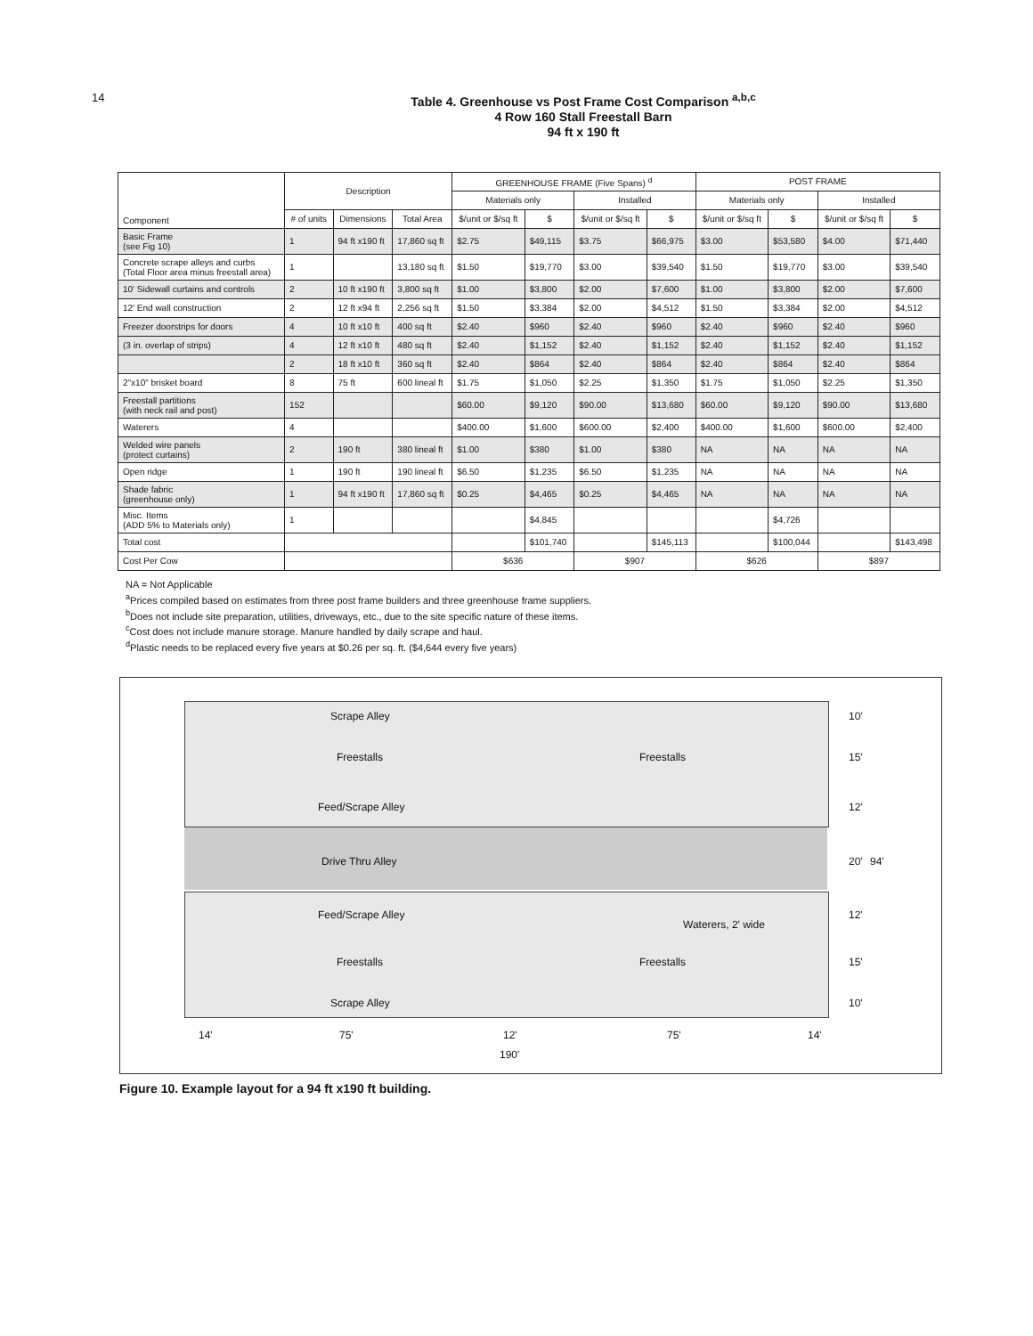14
Table 4. Greenhouse vs Post Frame Cost Comparison <sup>a,b,c</sup>
4 Row 160 Stall Freestall Barn
94 ft x 190 ft
| Component | Description | | | GREENHOUSE FRAME (Five Spans) <sup>d</sup> | | | | POST FRAME | | | |
| --- | --- | --- | --- | --- | --- | --- | --- | --- | --- | --- | --- |
| | | | | Materials only | | Installed | | Materials only | | Installed | |
| | # of units | Dimensions | Total Area | $/unit or $/sq ft | $ | $/unit or $/sq ft | $ | $/unit or $/sq ft | $ | $/unit or $/sq ft | $ |
| Basic Frame (see Fig 10) | 1 | 94 ft x190 ft | 17,860 sq ft | $2.75 | $49,115 | $3.75 | $66,975 | $3.00 | $53,580 | $4.00 | $71,440 |
| Concrete scrape alleys and curbs (Total Floor area minus freestall area) | 1 | | 13,180 sq ft | $1.50 | $19,770 | $3.00 | $39,540 | $1.50 | $19,770 | $3.00 | $39,540 |
| 10' Sidewall curtains and controls | 2 | 10 ft x190 ft | 3,800 sq ft | $1.00 | $3,800 | $2.00 | $7,600 | $1.00 | $3,800 | $2.00 | $7,600 |
| 12' End wall construction | 2 | 12 ft x94 ft | 2,256 sq ft | $1.50 | $3,384 | $2.00 | $4,512 | $1.50 | $3,384 | $2.00 | $4,512 |
| Freezer doorstrips for doors | 4 | 10 ft x10 ft | 400 sq ft | $2.40 | $960 | $2.40 | $960 | $2.40 | $960 | $2.40 | $960 |
| (3 in. overlap of strips) | 4 | 12 ft x10 ft | 480 sq ft | $2.40 | $1,152 | $2.40 | $1,152 | $2.40 | $1,152 | $2.40 | $1,152 |
| | 2 | 18 ft x10 ft | 360 sq ft | $2.40 | $864 | $2.40 | $864 | $2.40 | $864 | $2.40 | $864 |
| 2"x10" brisket board | 8 | 75 ft | 600 lineal ft | $1.75 | $1,050 | $2.25 | $1,350 | $1.75 | $1,050 | $2.25 | $1,350 |
| Freestall partitions (with neck rail and post) | 152 | | | $60.00 | $9,120 | $90.00 | $13,680 | $60.00 | $9,120 | $90.00 | $13,680 |
| Waterers | 4 | | | $400.00 | $1,600 | $600.00 | $2,400 | $400.00 | $1,600 | $600.00 | $2,400 |
| Welded wire panels (protect curtains) | 2 | 190 ft | 380 lineal ft | $1.00 | $380 | $1.00 | $380 | NA | NA | NA | NA |
| Open ridge | 1 | 190 ft | 190 lineal ft | $6.50 | $1,235 | $6.50 | $1,235 | NA | NA | NA | NA |
| Shade fabric (greenhouse only) | 1 | 94 ft x190 ft | 17,860 sq ft | $0.25 | $4,465 | $0.25 | $4,465 | NA | NA | NA | NA |
| Misc. Items (ADD 5% to Materials only) | 1 | | | | $4,845 | | | | $4,726 | | |
| Total cost | | | | | $101,740 | | $145,113 | | $100,044 | | $143,498 |
| Cost Per Cow | | | | $636 | | $907 | | $626 | | $897 | |
NA = Not Applicable
<sup>a</sup> Prices compiled based on estimates from three post frame builders and three greenhouse frame suppliers.
<sup>b</sup> Does not include site preparation, utilities, driveways, etc., due to the site specific nature of these items.
<sup>c</sup> Cost does not include manure storage. Manure handled by daily scrape and haul.
<sup>d</sup> Plastic needs to be replaced every five years at $0.26 per sq. ft. ($4,644 every five years)
Scrape Alley
Freestalls Freestalls
Feed/Scrape Alley
Drive Thru Alley
Feed/Scrape Alley
Waterers, 2' wide
Freestalls Freestalls
Scrape Alley
10'
15'
12'
20' 94'
12'
15'
10'
14' 75' 12' 75' 14'
190'
Figure 10. Example layout for a 94 ft x190 ft building.